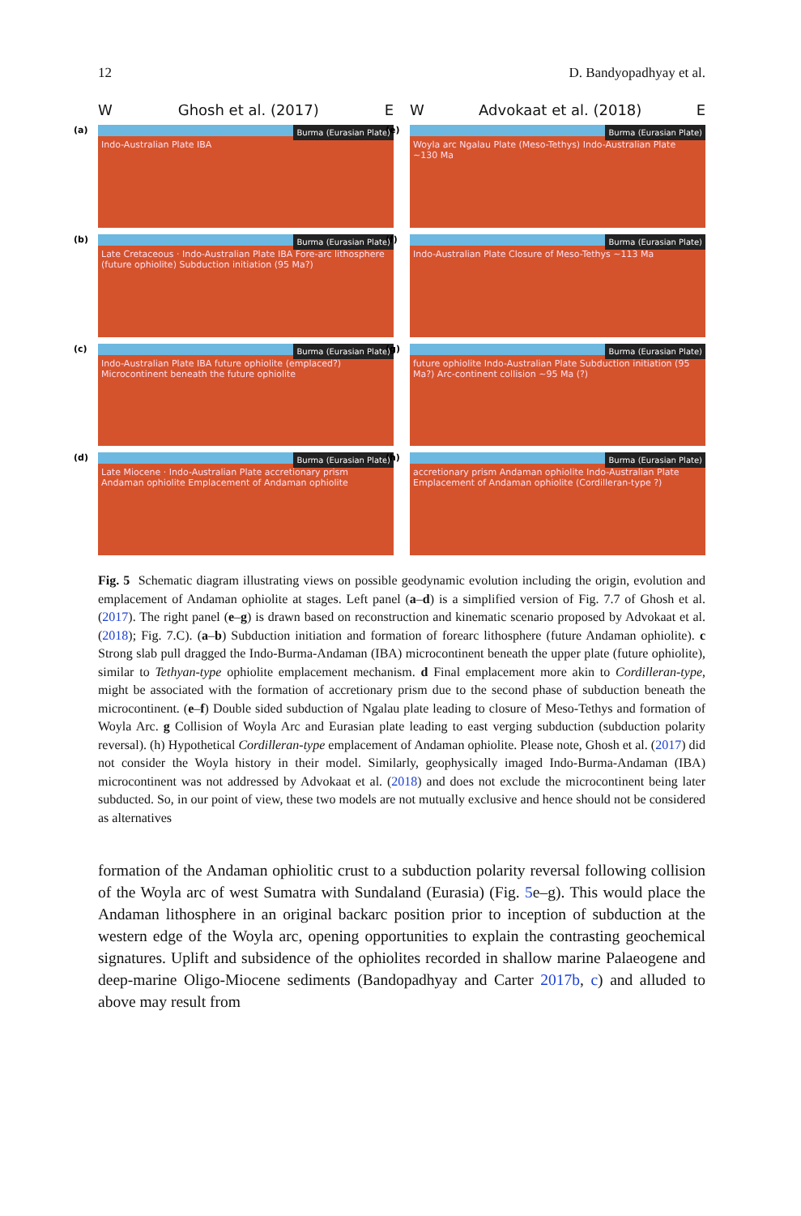12 D. Bandyopadhyay et al.
W Ghosh et al. (2017) E
(a)
Indo-Australian Plate IBA
Burma (Eurasian Plate)
(b)
Late Cretaceous · Indo-Australian Plate IBA Fore-arc lithosphere (future ophiolite) Subduction initiation (95 Ma?)
Burma (Eurasian Plate)
(c)
Indo-Australian Plate IBA future ophiolite (emplaced?) Microcontinent beneath the future ophiolite
Burma (Eurasian Plate)
(d)
Late Miocene · Indo-Australian Plate accretionary prism Andaman ophiolite Emplacement of Andaman ophiolite
Burma (Eurasian Plate)
W Advokaat et al. (2018) E
(e)
Woyla arc Ngalau Plate (Meso-Tethys) Indo-Australian Plate ~130 Ma
Burma (Eurasian Plate)
(f)
Indo-Australian Plate Closure of Meso-Tethys ~113 Ma
Burma (Eurasian Plate)
(g)
future ophiolite Indo-Australian Plate Subduction initiation (95 Ma?) Arc-continent collision ~95 Ma (?)
Burma (Eurasian Plate)
(h)
accretionary prism Andaman ophiolite Indo-Australian Plate Emplacement of Andaman ophiolite (Cordilleran-type ?)
Burma (Eurasian Plate)
Fig. 5 Schematic diagram illustrating views on possible geodynamic evolution including the origin, evolution and emplacement of Andaman ophiolite at stages. Left panel (a–d) is a simplified version of Fig. 7.7 of Ghosh et al. (2017). The right panel (e–g) is drawn based on reconstruction and kinematic scenario proposed by Advokaat et al. (2018); Fig. 7.C). (a–b) Subduction initiation and formation of forearc lithosphere (future Andaman ophiolite). c Strong slab pull dragged the Indo-Burma-Andaman (IBA) microcontinent beneath the upper plate (future ophiolite), similar to Tethyan-type ophiolite emplacement mechanism. d Final emplacement more akin to Cordilleran-type, might be associated with the formation of accretionary prism due to the second phase of subduction beneath the microcontinent. (e–f) Double sided subduction of Ngalau plate leading to closure of Meso-Tethys and formation of Woyla Arc. g Collision of Woyla Arc and Eurasian plate leading to east verging subduction (subduction polarity reversal). (h) Hypothetical Cordilleran-type emplacement of Andaman ophiolite. Please note, Ghosh et al. (2017) did not consider the Woyla history in their model. Similarly, geophysically imaged Indo-Burma-Andaman (IBA) microcontinent was not addressed by Advokaat et al. (2018) and does not exclude the microcontinent being later subducted. So, in our point of view, these two models are not mutually exclusive and hence should not be considered as alternatives
formation of the Andaman ophiolitic crust to a subduction polarity reversal following collision of the Woyla arc of west Sumatra with Sundaland (Eurasia) (Fig. 5e–g). This would place the Andaman lithosphere in an original backarc position prior to inception of subduction at the western edge of the Woyla arc, opening opportunities to explain the contrasting geochemical signatures. Uplift and subsidence of the ophiolites recorded in shallow marine Palaeogene and deep-marine Oligo-Miocene sediments (Bandopadhyay and Carter 2017b, c) and alluded to above may result from